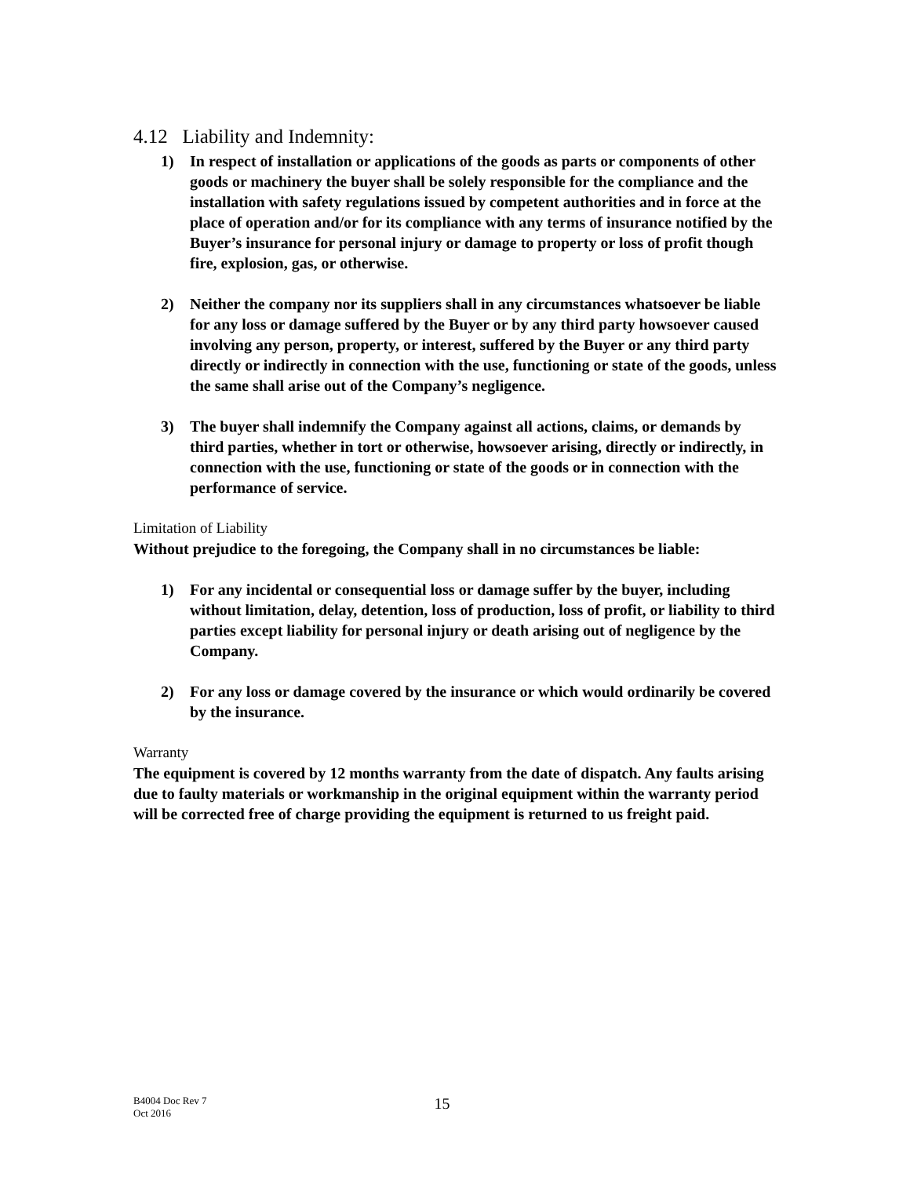4.12 Liability and Indemnity:
1) In respect of installation or applications of the goods as parts or components of other goods or machinery the buyer shall be solely responsible for the compliance and the installation with safety regulations issued by competent authorities and in force at the place of operation and/or for its compliance with any terms of insurance notified by the Buyer’s insurance for personal injury or damage to property or loss of profit though fire, explosion, gas, or otherwise.
2) Neither the company nor its suppliers shall in any circumstances whatsoever be liable for any loss or damage suffered by the Buyer or by any third party howsoever caused involving any person, property, or interest, suffered by the Buyer or any third party directly or indirectly in connection with the use, functioning or state of the goods, unless the same shall arise out of the Company’s negligence.
3) The buyer shall indemnify the Company against all actions, claims, or demands by third parties, whether in tort or otherwise, howsoever arising, directly or indirectly, in connection with the use, functioning or state of the goods or in connection with the performance of service.
Limitation of Liability
Without prejudice to the foregoing, the Company shall in no circumstances be liable:
1) For any incidental or consequential loss or damage suffer by the buyer, including without limitation, delay, detention, loss of production, loss of profit, or liability to third parties except liability for personal injury or death arising out of negligence by the Company.
2) For any loss or damage covered by the insurance or which would ordinarily be covered by the insurance.
Warranty
The equipment is covered by 12 months warranty from the date of dispatch. Any faults arising due to faulty materials or workmanship in the original equipment within the warranty period will be corrected free of charge providing the equipment is returned to us freight paid.
B4004 Doc Rev 7
Oct 2016
15